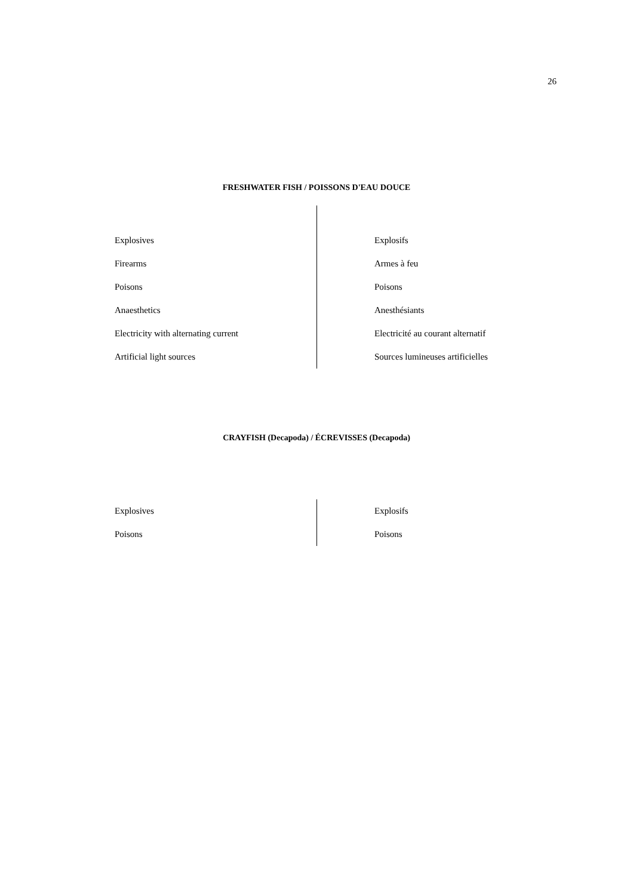26
FRESHWATER FISH / POISSONS D'EAU DOUCE
| Explosives | Explosifs |
| Firearms | Armes à feu |
| Poisons | Poisons |
| Anaesthetics | Anesthésiants |
| Electricity with alternating current | Electricité au courant alternatif |
| Artificial light sources | Sources lumineuses artificielles |
CRAYFISH (Decapoda) / ÉCREVISSES (Decapoda)
| Explosives | Explosifs |
| Poisons | Poisons |